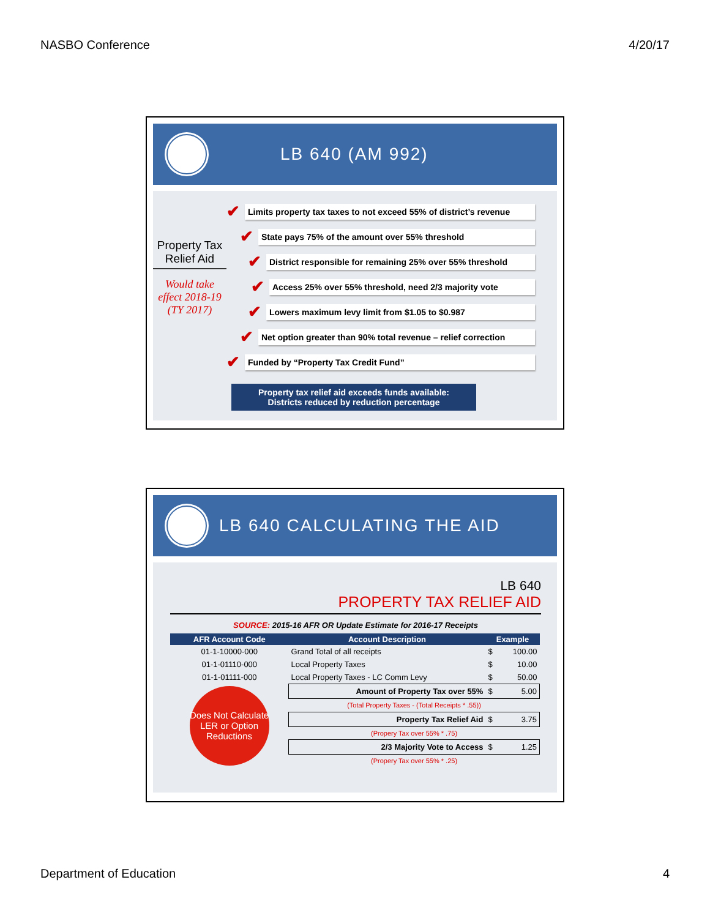NASBO Conference 4/20/17
LB 640 (AM 992)
Property Tax Relief Aid
Would take effect 2018-19 (TY 2017)
✔
Limits property tax taxes to not exceed 55% of district’s revenue
✔
State pays 75% of the amount over 55% threshold
✔
District responsible for remaining 25% over 55% threshold
✔
Access 25% over 55% threshold, need 2/3 majority vote
✔
Lowers maximum levy limit from $1.05 to $0.987
✔
Net option greater than 90% total revenue – relief correction
✔
Funded by “Property Tax Credit Fund”
Property tax relief aid exceeds funds available:
Districts reduced by reduction percentage
LB 640 CALCULATING THE AID
LB 640
PROPERTY TAX RELIEF AID
SOURCE: 2015-16 AFR OR Update Estimate for 2016-17 Receipts
| AFR Account Code | Account Description | Example | |
| --- | --- | --- | --- |
| 01-1-10000-000 | Grand Total of all receipts | $ | 100.00 |
| 01-1-01110-000 | Local Property Taxes | $ | 10.00 |
| 01-1-01111-000 | Local Property Taxes - LC Comm Levy | $ | 50.00 |
| Does Not Calculate LER or Option Reductions | Amount of Property Tax over 55% | $ | 5.00 |
| | (Total Property Taxes - (Total Receipts * .55)) | | |
| | Property Tax Relief Aid | $ | 3.75 |
| | (Propery Tax over 55% * .75) | | |
| | 2/3 Majority Vote to Access | $ | 1.25 |
| | (Propery Tax over 55% * .25) | | |
Department of Education 4